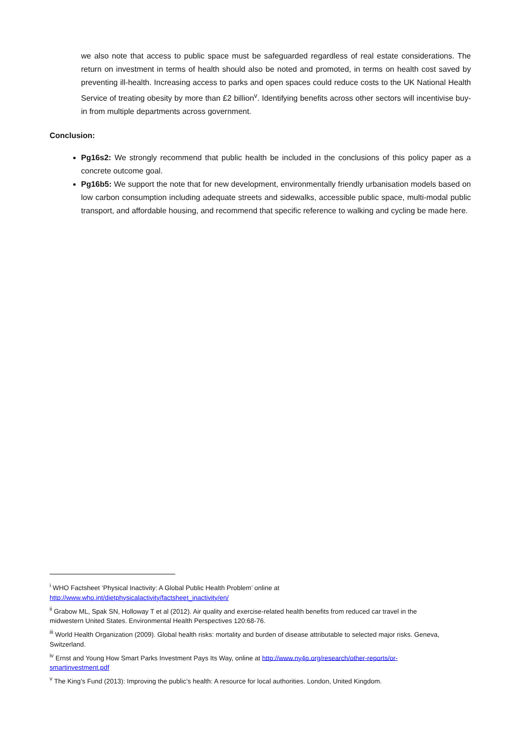we also note that access to public space must be safeguarded regardless of real estate considerations. The return on investment in terms of health should also be noted and promoted, in terms on health cost saved by preventing ill-health. Increasing access to parks and open spaces could reduce costs to the UK National Health Service of treating obesity by more than £2 billion<sup>v</sup>. Identifying benefits across other sectors will incentivise buy-in from multiple departments across government.
Conclusion:
Pg16s2: We strongly recommend that public health be included in the conclusions of this policy paper as a concrete outcome goal.
Pg16b5: We support the note that for new development, environmentally friendly urbanisation models based on low carbon consumption including adequate streets and sidewalks, accessible public space, multi-modal public transport, and affordable housing, and recommend that specific reference to walking and cycling be made here.
<sup>i</sup> WHO Factsheet ‘Physical Inactivity: A Global Public Health Problem’ online at http://www.who.int/dietphysicalactivity/factsheet_inactivity/en/
<sup>ii</sup> Grabow ML, Spak SN, Holloway T et al (2012). Air quality and exercise-related health benefits from reduced car travel in the midwestern United States. Environmental Health Perspectives 120:68-76.
<sup>iii</sup> World Health Organization (2009). Global health risks: mortality and burden of disease attributable to selected major risks. Geneva, Switzerland.
<sup>iv</sup> Ernst and Young How Smart Parks Investment Pays Its Way, online at http://www.ny4p.org/research/other-reports/or-smartinvestment.pdf
<sup>v</sup> The King’s Fund (2013): Improving the public’s health: A resource for local authorities. London, United Kingdom.